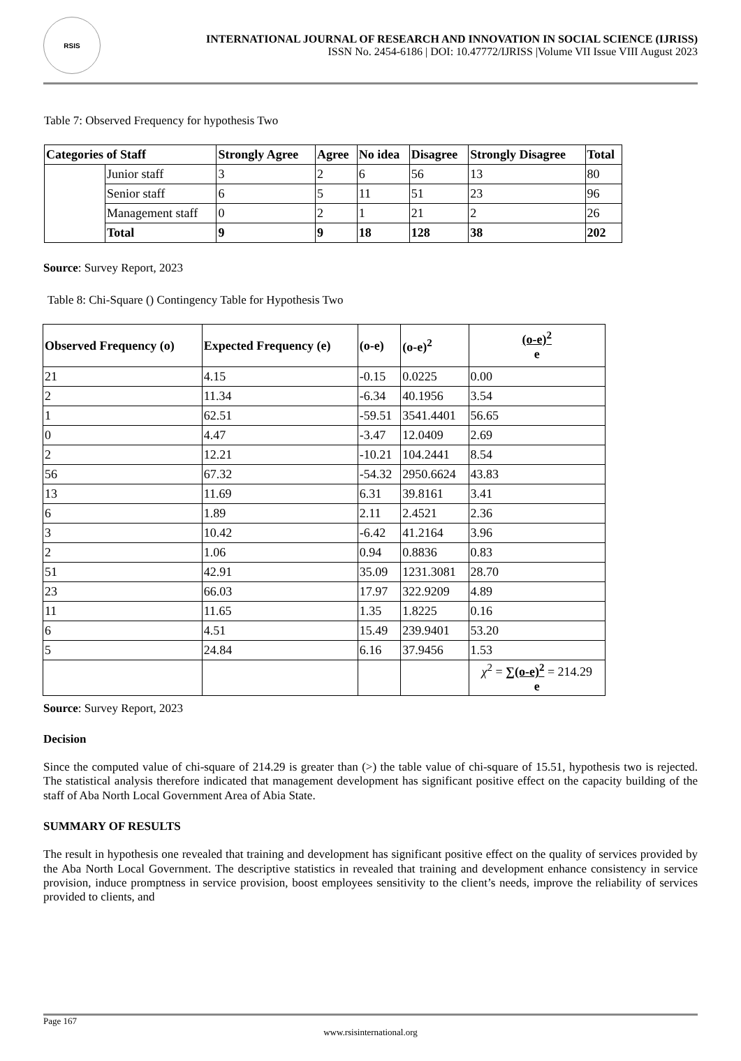RSIS
INTERNATIONAL JOURNAL OF RESEARCH AND INNOVATION IN SOCIAL SCIENCE (IJRISS)
ISSN No. 2454-6186 | DOI: 10.47772/IJRISS |Volume VII Issue VIII August 2023
Table 7: Observed Frequency for hypothesis Two
| Categories of Staff | | Strongly Agree | Agree | No idea | Disagree | Strongly Disagree | Total |
| --- | --- | --- | --- | --- | --- | --- | --- |
| | Junior staff | 3 | 2 | 6 | 56 | 13 | 80 |
| | Senior staff | 6 | 5 | 11 | 51 | 23 | 96 |
| | Management staff | 0 | 2 | 1 | 21 | 2 | 26 |
| | Total | 9 | 9 | 18 | 128 | 38 | 202 |
Source: Survey Report, 2023
Table 8: Chi-Square () Contingency Table for Hypothesis Two
| Observed Frequency (o) | Expected Frequency (e) | (o-e) | (o-e)<sup>2</sup> | (o-e)<sup>2</sup> e |
| --- | --- | --- | --- | --- |
| 21 | 4.15 | -0.15 | 0.0225 | 0.00 |
| 2 | 11.34 | -6.34 | 40.1956 | 3.54 |
| 1 | 62.51 | -59.51 | 3541.4401 | 56.65 |
| 0 | 4.47 | -3.47 | 12.0409 | 2.69 |
| 2 | 12.21 | -10.21 | 104.2441 | 8.54 |
| 56 | 67.32 | -54.32 | 2950.6624 | 43.83 |
| 13 | 11.69 | 6.31 | 39.8161 | 3.41 |
| 6 | 1.89 | 2.11 | 2.4521 | 2.36 |
| 3 | 10.42 | -6.42 | 41.2164 | 3.96 |
| 2 | 1.06 | 0.94 | 0.8836 | 0.83 |
| 51 | 42.91 | 35.09 | 1231.3081 | 28.70 |
| 23 | 66.03 | 17.97 | 322.9209 | 4.89 |
| 11 | 11.65 | 1.35 | 1.8225 | 0.16 |
| 6 | 4.51 | 15.49 | 239.9401 | 53.20 |
| 5 | 24.84 | 6.16 | 37.9456 | 1.53 |
| | | | | χ<sup>2</sup> = ∑(o-e)<sup>2</sup> = 214.29 e |
Source: Survey Report, 2023
Decision
Since the computed value of chi-square of 214.29 is greater than (>) the table value of chi-square of 15.51, hypothesis two is rejected. The statistical analysis therefore indicated that management development has significant positive effect on the capacity building of the staff of Aba North Local Government Area of Abia State.
SUMMARY OF RESULTS
The result in hypothesis one revealed that training and development has significant positive effect on the quality of services provided by the Aba North Local Government. The descriptive statistics in revealed that training and development enhance consistency in service provision, induce promptness in service provision, boost employees sensitivity to the client’s needs, improve the reliability of services provided to clients, and
Page 167
www.rsisinternational.org